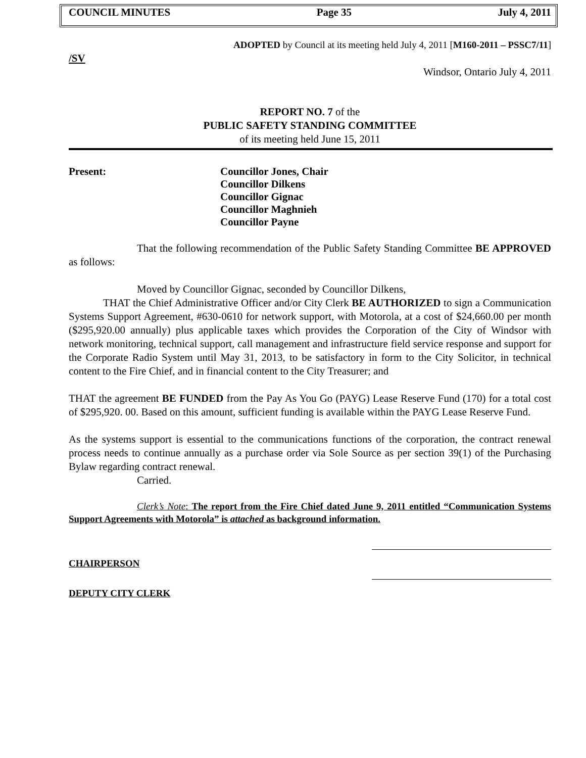COUNCIL MINUTES Page 35 July 4, 2011
ADOPTED by Council at its meeting held July 4, 2011 [M160-2011 – PSSC7/11]
/SV
Windsor, Ontario July 4, 2011
REPORT NO. 7 of the
PUBLIC SAFETY STANDING COMMITTEE
of its meeting held June 15, 2011
Present: Councillor Jones, Chair
Councillor Dilkens
Councillor Gignac
Councillor Maghnieh
Councillor Payne
That the following recommendation of the Public Safety Standing Committee BE APPROVED as follows:
Moved by Councillor Gignac, seconded by Councillor Dilkens,
THAT the Chief Administrative Officer and/or City Clerk BE AUTHORIZED to sign a Communication Systems Support Agreement, #630-0610 for network support, with Motorola, at a cost of $24,660.00 per month ($295,920.00 annually) plus applicable taxes which provides the Corporation of the City of Windsor with network monitoring, technical support, call management and infrastructure field service response and support for the Corporate Radio System until May 31, 2013, to be satisfactory in form to the City Solicitor, in technical content to the Fire Chief, and in financial content to the City Treasurer; and
THAT the agreement BE FUNDED from the Pay As You Go (PAYG) Lease Reserve Fund (170) for a total cost of $295,920. 00. Based on this amount, sufficient funding is available within the PAYG Lease Reserve Fund.
As the systems support is essential to the communications functions of the corporation, the contract renewal process needs to continue annually as a purchase order via Sole Source as per section 39(1) of the Purchasing Bylaw regarding contract renewal.
Carried.
Clerk’s Note: The report from the Fire Chief dated June 9, 2011 entitled “Communication Systems Support Agreements with Motorola” is attached as background information.
CHAIRPERSON
DEPUTY CITY CLERK